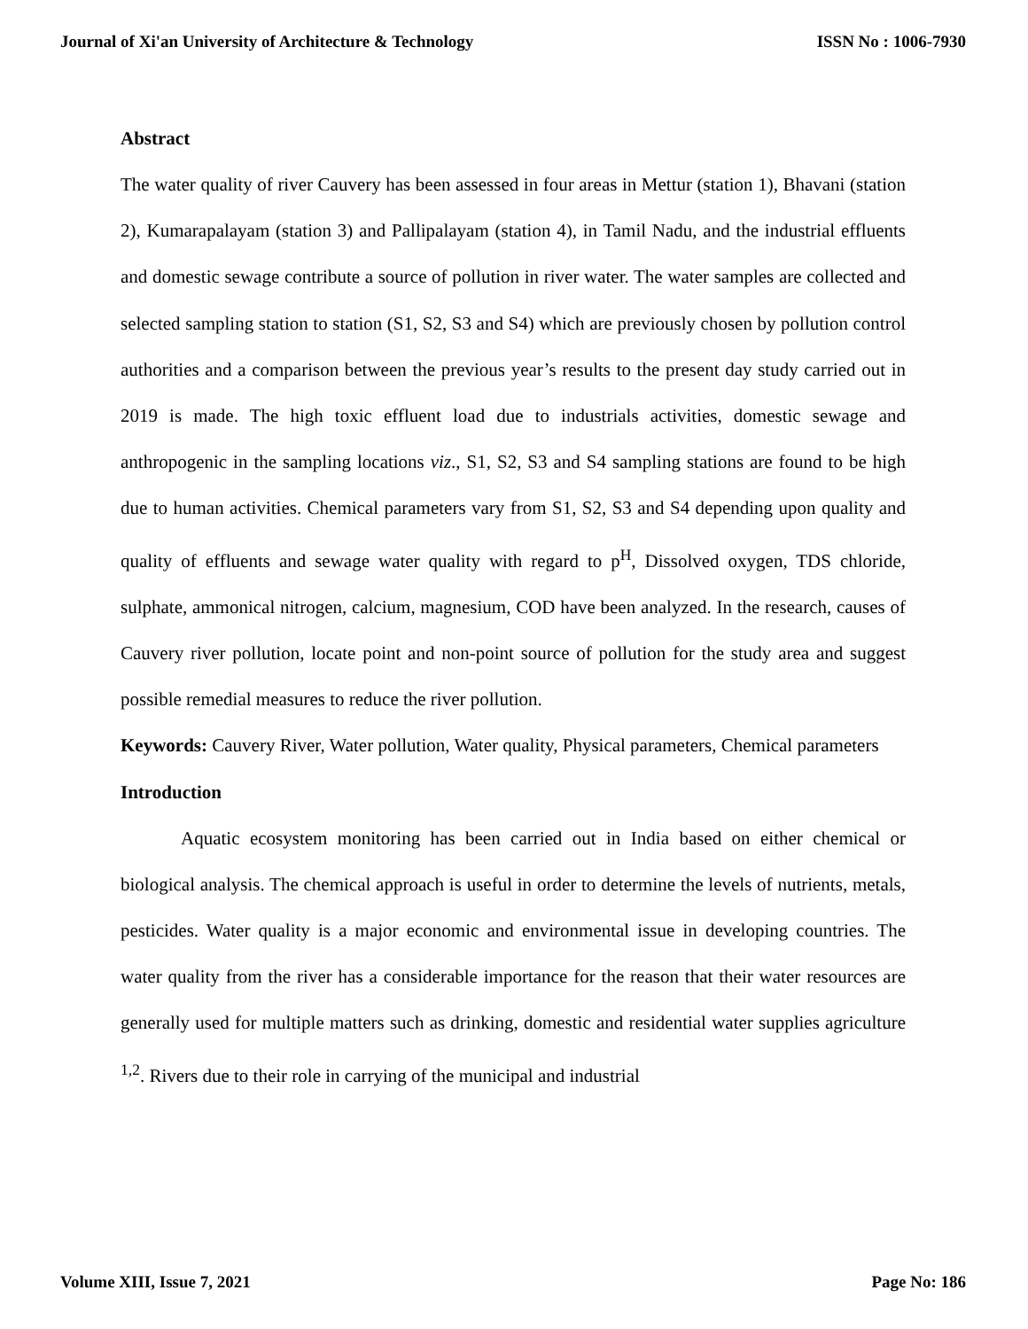Journal of Xi'an University of Architecture & Technology ISSN No : 1006-7930
Abstract
The water quality of river Cauvery has been assessed in four areas in Mettur (station 1), Bhavani (station 2), Kumarapalayam (station 3) and Pallipalayam (station 4), in Tamil Nadu, and the industrial effluents and domestic sewage contribute a source of pollution in river water. The water samples are collected and selected sampling station to station (S1, S2, S3 and S4) which are previously chosen by pollution control authorities and a comparison between the previous year’s results to the present day study carried out in 2019 is made. The high toxic effluent load due to industrials activities, domestic sewage and anthropogenic in the sampling locations viz., S1, S2, S3 and S4 sampling stations are found to be high due to human activities. Chemical parameters vary from S1, S2, S3 and S4 depending upon quality and quality of effluents and sewage water quality with regard to p<sup>H</sup>, Dissolved oxygen, TDS chloride, sulphate, ammonical nitrogen, calcium, magnesium, COD have been analyzed. In the research, causes of Cauvery river pollution, locate point and non-point source of pollution for the study area and suggest possible remedial measures to reduce the river pollution.
Keywords: Cauvery River, Water pollution, Water quality, Physical parameters, Chemical parameters
Introduction
Aquatic ecosystem monitoring has been carried out in India based on either chemical or biological analysis. The chemical approach is useful in order to determine the levels of nutrients, metals, pesticides. Water quality is a major economic and environmental issue in developing countries. The water quality from the river has a considerable importance for the reason that their water resources are generally used for multiple matters such as drinking, domestic and residential water supplies agriculture <sup>1,2</sup>. Rivers due to their role in carrying of the municipal and industrial
Volume XIII, Issue 7, 2021 Page No: 186